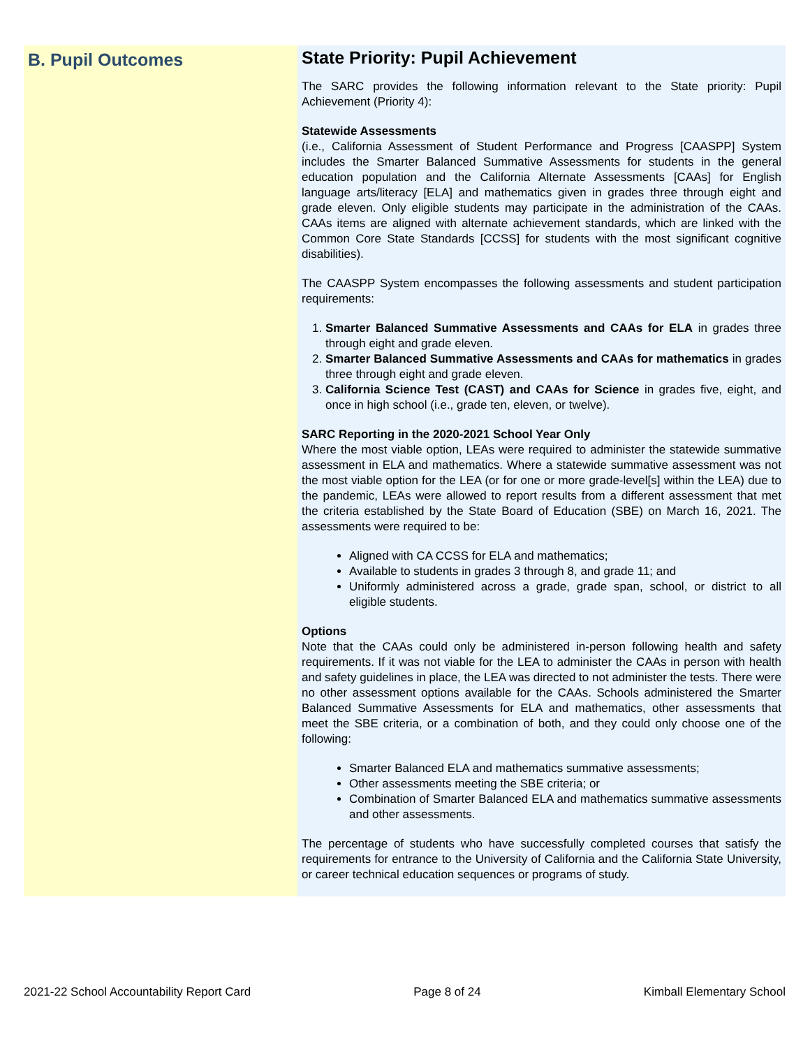B. Pupil Outcomes
State Priority: Pupil Achievement
The SARC provides the following information relevant to the State priority: Pupil Achievement (Priority 4):
Statewide Assessments
(i.e., California Assessment of Student Performance and Progress [CAASPP] System includes the Smarter Balanced Summative Assessments for students in the general education population and the California Alternate Assessments [CAAs] for English language arts/literacy [ELA] and mathematics given in grades three through eight and grade eleven. Only eligible students may participate in the administration of the CAAs. CAAs items are aligned with alternate achievement standards, which are linked with the Common Core State Standards [CCSS] for students with the most significant cognitive disabilities).
The CAASPP System encompasses the following assessments and student participation requirements:
1. Smarter Balanced Summative Assessments and CAAs for ELA in grades three through eight and grade eleven.
2. Smarter Balanced Summative Assessments and CAAs for mathematics in grades three through eight and grade eleven.
3. California Science Test (CAST) and CAAs for Science in grades five, eight, and once in high school (i.e., grade ten, eleven, or twelve).
SARC Reporting in the 2020-2021 School Year Only
Where the most viable option, LEAs were required to administer the statewide summative assessment in ELA and mathematics. Where a statewide summative assessment was not the most viable option for the LEA (or for one or more grade-level[s] within the LEA) due to the pandemic, LEAs were allowed to report results from a different assessment that met the criteria established by the State Board of Education (SBE) on March 16, 2021. The assessments were required to be:
Aligned with CA CCSS for ELA and mathematics;
Available to students in grades 3 through 8, and grade 11; and
Uniformly administered across a grade, grade span, school, or district to all eligible students.
Options
Note that the CAAs could only be administered in-person following health and safety requirements. If it was not viable for the LEA to administer the CAAs in person with health and safety guidelines in place, the LEA was directed to not administer the tests. There were no other assessment options available for the CAAs. Schools administered the Smarter Balanced Summative Assessments for ELA and mathematics, other assessments that meet the SBE criteria, or a combination of both, and they could only choose one of the following:
Smarter Balanced ELA and mathematics summative assessments;
Other assessments meeting the SBE criteria; or
Combination of Smarter Balanced ELA and mathematics summative assessments and other assessments.
The percentage of students who have successfully completed courses that satisfy the requirements for entrance to the University of California and the California State University, or career technical education sequences or programs of study.
2021-22 School Accountability Report Card Page 8 of 24 Kimball Elementary School